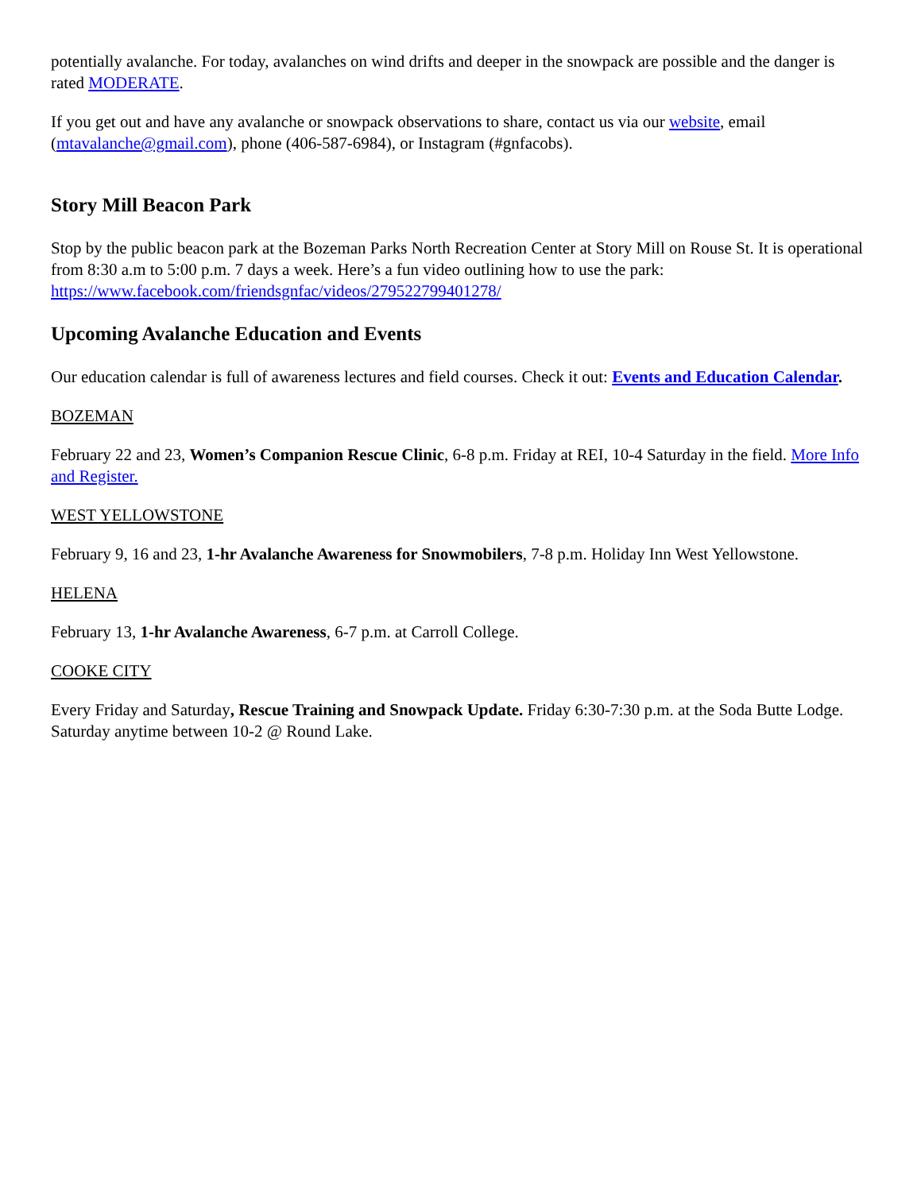potentially avalanche. For today, avalanches on wind drifts and deeper in the snowpack are possible and the danger is rated MODERATE.
If you get out and have any avalanche or snowpack observations to share, contact us via our website, email (mtavalanche@gmail.com), phone (406-587-6984), or Instagram (#gnfacobs).
Story Mill Beacon Park
Stop by the public beacon park at the Bozeman Parks North Recreation Center at Story Mill on Rouse St. It is operational from 8:30 a.m to 5:00 p.m. 7 days a week. Here’s a fun video outlining how to use the park: https://www.facebook.com/friendsgnfac/videos/279522799401278/
Upcoming Avalanche Education and Events
Our education calendar is full of awareness lectures and field courses. Check it out: Events and Education Calendar.
BOZEMAN
February 22 and 23, Women’s Companion Rescue Clinic, 6-8 p.m. Friday at REI, 10-4 Saturday in the field. More Info and Register.
WEST YELLOWSTONE
February 9, 16 and 23, 1-hr Avalanche Awareness for Snowmobilers, 7-8 p.m. Holiday Inn West Yellowstone.
HELENA
February 13, 1-hr Avalanche Awareness, 6-7 p.m. at Carroll College.
COOKE CITY
Every Friday and Saturday, Rescue Training and Snowpack Update. Friday 6:30-7:30 p.m. at the Soda Butte Lodge. Saturday anytime between 10-2 @ Round Lake.